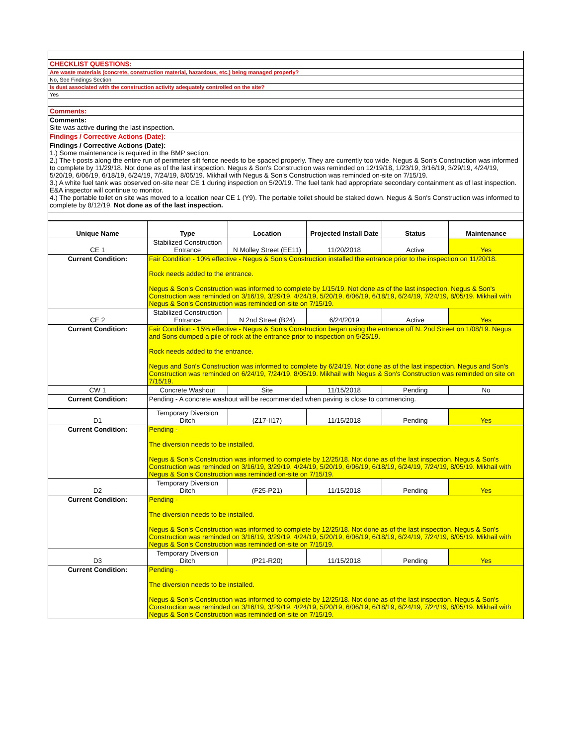| CHECKLIST QUESTIONS: |
| Are waste materials (concrete, construction material, hazardous, etc.) being managed properly? |
| No, See Findings Section |
| Is dust associated with the construction activity adequately controlled on the site? |
| Yes |
| Comments: |
| Comments: Site was active during the last inspection. |
| Findings / Corrective Actions (Date): |
| Findings / Corrective Actions (Date): 1.) Some maintenance is required in the BMP section. 2.) The t-posts along the entire run of perimeter silt fence needs to be spaced properly. They are currently too wide. Negus & Son's Construction was informed to complete by 11/29/18. Not done as of the last inspection. Negus & Son's Construction was reminded on 12/19/18, 1/23/19, 3/16/19, 3/29/19, 4/24/19, 5/20/19, 6/06/19, 6/18/19, 6/24/19, 7/24/19, 8/05/19. Mikhail with Negus & Son's Construction was reminded on-site on 7/15/19. 3.) A white fuel tank was observed on-site near CE 1 during inspection on 5/20/19. The fuel tank had appropriate secondary containment as of last inspection. E&A inspector will continue to monitor. 4.) The portable toilet on site was moved to a location near CE 1 (Y9). The portable toilet should be staked down. Negus & Son's Construction was informed to complete by 8/12/19. Not done as of the last inspection. |
| Unique Name | Type | Location | Projected Install Date | Status | Maintenance |
| --- | --- | --- | --- | --- | --- |
| CE 1 | Stabilized Construction Entrance | N Molley Street (EE11) | 11/20/2018 | Active | Yes |
| Current Condition: | Fair Condition - 10% effective - Negus & Son's Construction installed the entrance prior to the inspection on 11/20/18. Rock needs added to the entrance. Negus & Son's Construction was informed to complete by 1/15/19. Not done as of the last inspection. Negus & Son's Construction was reminded on 3/16/19, 3/29/19, 4/24/19, 5/20/19, 6/06/19, 6/18/19, 6/24/19, 7/24/19, 8/05/19. Mikhail with Negus & Son's Construction was reminded on-site on 7/15/19. | | | | |
| CE 2 | Stabilized Construction Entrance | N 2nd Street (B24) | 6/24/2019 | Active | Yes |
| Current Condition: | Fair Condition - 15% effective - Negus & Son's Construction began using the entrance off N. 2nd Street on 1/08/19. Negus and Sons dumped a pile of rock at the entrance prior to inspection on 5/25/19. Rock needs added to the entrance. Negus and Son's Construction was informed to complete by 6/24/19. Not done as of the last inspection. Negus and Son's Construction was reminded on 6/24/19, 7/24/19, 8/05/19. Mikhail with Negus & Son's Construction was reminded on site on 7/15/19. | | | | |
| CW 1 | Concrete Washout | Site | 11/15/2018 | Pending | No |
| Current Condition: | Pending - A concrete washout will be recommended when paving is close to commencing. | | | | |
| D1 | Temporary Diversion Ditch | (Z17-II17) | 11/15/2018 | Pending | Yes |
| Current Condition: | Pending - The diversion needs to be installed. Negus & Son's Construction was informed to complete by 12/25/18. Not done as of the last inspection. Negus & Son's Construction was reminded on 3/16/19, 3/29/19, 4/24/19, 5/20/19, 6/06/19, 6/18/19, 6/24/19, 7/24/19, 8/05/19. Mikhail with Negus & Son's Construction was reminded on-site on 7/15/19. | | | | |
| D2 | Temporary Diversion Ditch | (F25-P21) | 11/15/2018 | Pending | Yes |
| Current Condition: | Pending - The diversion needs to be installed. Negus & Son's Construction was informed to complete by 12/25/18. Not done as of the last inspection. Negus & Son's Construction was reminded on 3/16/19, 3/29/19, 4/24/19, 5/20/19, 6/06/19, 6/18/19, 6/24/19, 7/24/19, 8/05/19. Mikhail with Negus & Son's Construction was reminded on-site on 7/15/19. | | | | |
| D3 | Temporary Diversion Ditch | (P21-R20) | 11/15/2018 | Pending | Yes |
| Current Condition: | Pending - The diversion needs to be installed. Negus & Son's Construction was informed to complete by 12/25/18. Not done as of the last inspection. Negus & Son's Construction was reminded on 3/16/19, 3/29/19, 4/24/19, 5/20/19, 6/06/19, 6/18/19, 6/24/19, 7/24/19, 8/05/19. Mikhail with Negus & Son's Construction was reminded on-site on 7/15/19. | | | | |